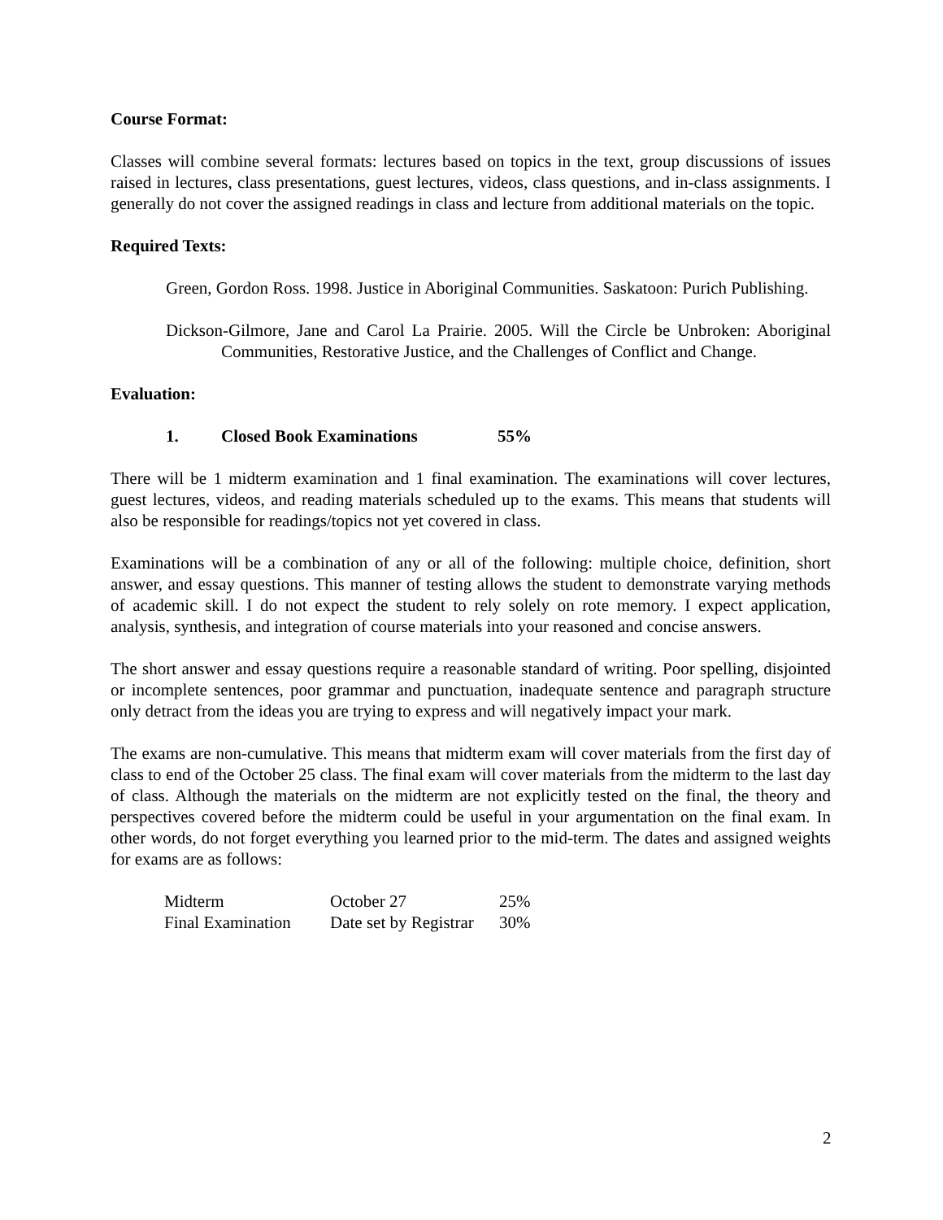Course Format:
Classes will combine several formats: lectures based on topics in the text, group discussions of issues raised in lectures, class presentations, guest lectures, videos, class questions, and in-class assignments. I generally do not cover the assigned readings in class and lecture from additional materials on the topic.
Required Texts:
Green, Gordon Ross. 1998. Justice in Aboriginal Communities. Saskatoon: Purich Publishing.
Dickson-Gilmore, Jane and Carol La Prairie. 2005. Will the Circle be Unbroken: Aboriginal Communities, Restorative Justice, and the Challenges of Conflict and Change.
Evaluation:
1. Closed Book Examinations 55%
There will be 1 midterm examination and 1 final examination. The examinations will cover lectures, guest lectures, videos, and reading materials scheduled up to the exams. This means that students will also be responsible for readings/topics not yet covered in class.
Examinations will be a combination of any or all of the following: multiple choice, definition, short answer, and essay questions. This manner of testing allows the student to demonstrate varying methods of academic skill. I do not expect the student to rely solely on rote memory. I expect application, analysis, synthesis, and integration of course materials into your reasoned and concise answers.
The short answer and essay questions require a reasonable standard of writing. Poor spelling, disjointed or incomplete sentences, poor grammar and punctuation, inadequate sentence and paragraph structure only detract from the ideas you are trying to express and will negatively impact your mark.
The exams are non-cumulative. This means that midterm exam will cover materials from the first day of class to end of the October 25 class. The final exam will cover materials from the midterm to the last day of class. Although the materials on the midterm are not explicitly tested on the final, the theory and perspectives covered before the midterm could be useful in your argumentation on the final exam. In other words, do not forget everything you learned prior to the mid-term. The dates and assigned weights for exams are as follows:
| Midterm | October 27 | 25% |
| Final Examination | Date set by Registrar | 30% |
2